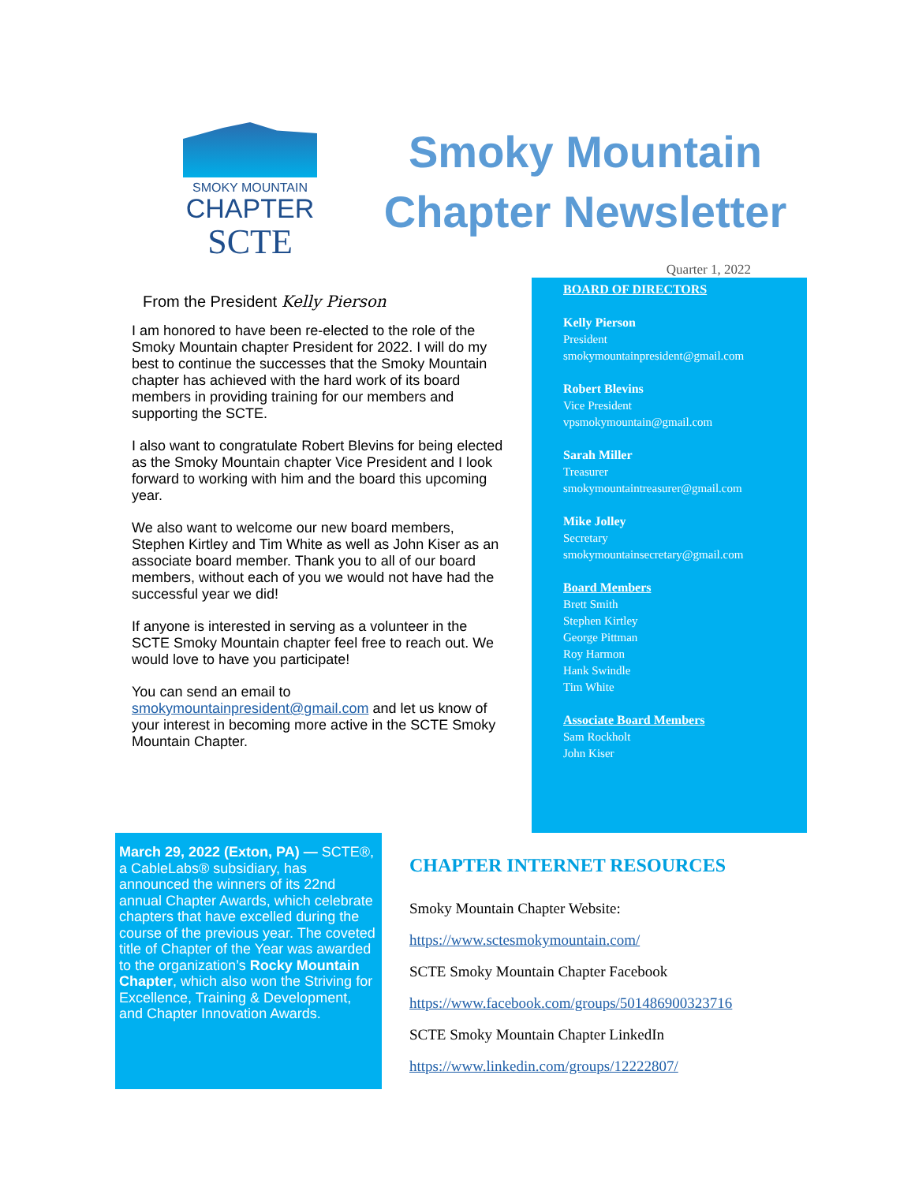SMOKY MOUNTAIN
CHAPTER
SCTE
Smoky Mountain Chapter Newsletter
Quarter 1, 2022
From the President Kelly Pierson
I am honored to have been re-elected to the role of the Smoky Mountain chapter President for 2022. I will do my best to continue the successes that the Smoky Mountain chapter has achieved with the hard work of its board members in providing training for our members and supporting the SCTE.
I also want to congratulate Robert Blevins for being elected as the Smoky Mountain chapter Vice President and I look forward to working with him and the board this upcoming year.
We also want to welcome our new board members, Stephen Kirtley and Tim White as well as John Kiser as an associate board member. Thank you to all of our board members, without each of you we would not have had the successful year we did!
If anyone is interested in serving as a volunteer in the SCTE Smoky Mountain chapter feel free to reach out. We would love to have you participate!
You can send an email to smokymountainpresident@gmail.com and let us know of your interest in becoming more active in the SCTE Smoky Mountain Chapter.
BOARD OF DIRECTORS
Kelly Pierson
President
smokymountainpresident@gmail.com
Robert Blevins
Vice President
vpsmokymountain@gmail.com
Sarah Miller
Treasurer
smokymountaintreasurer@gmail.com
Mike Jolley
Secretary
smokymountainsecretary@gmail.com
Board Members
Brett Smith
Stephen Kirtley
George Pittman
Roy Harmon
Hank Swindle
Tim White
Associate Board Members
Sam Rockholt
John Kiser
March 29, 2022 (Exton, PA) — SCTE®, a CableLabs® subsidiary, has announced the winners of its 22nd annual Chapter Awards, which celebrate chapters that have excelled during the course of the previous year. The coveted title of Chapter of the Year was awarded to the organization’s Rocky Mountain Chapter, which also won the Striving for Excellence, Training & Development, and Chapter Innovation Awards.
CHAPTER INTERNET RESOURCES
Smoky Mountain Chapter Website:
https://www.sctesmokymountain.com/
SCTE Smoky Mountain Chapter Facebook
https://www.facebook.com/groups/501486900323716
SCTE Smoky Mountain Chapter LinkedIn
https://www.linkedin.com/groups/12222807/